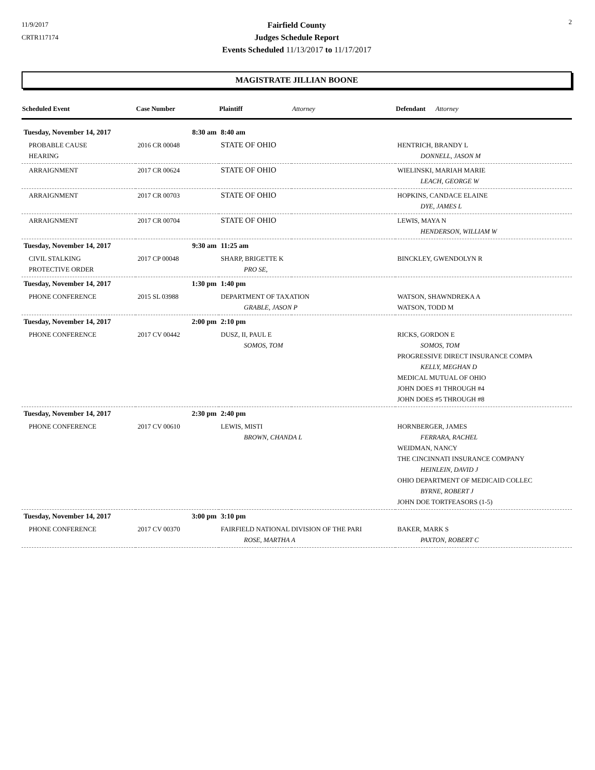11/9/2017
CRTR117174
Fairfield County
Judges Schedule Report
Events Scheduled 11/13/2017 to 11/17/2017
2
MAGISTRATE JILLIAN BOONE
| Scheduled Event | Case Number | Plaintiff | Attorney | Defendant Attorney |
| --- | --- | --- | --- | --- |
| Tuesday, November 14, 2017 | 8:30 am | 8:40 am | | |
| PROBABLE CAUSE HEARING | 2016 CR 00048 | STATE OF OHIO | | HENTRICH, BRANDY L DONNELL, JASON M |
| ARRAIGNMENT | 2017 CR 00624 | STATE OF OHIO | | WIELINSKI, MARIAH MARIE LEACH, GEORGE W |
| ARRAIGNMENT | 2017 CR 00703 | STATE OF OHIO | | HOPKINS, CANDACE ELAINE DYE, JAMES L |
| ARRAIGNMENT | 2017 CR 00704 | STATE OF OHIO | | LEWIS, MAYA N HENDERSON, WILLIAM W |
| Tuesday, November 14, 2017 | 9:30 am | 11:25 am | | |
| CIVIL STALKING PROTECTIVE ORDER | 2017 CP 00048 | SHARP, BRIGETTE K PRO SE, | | BINCKLEY, GWENDOLYN R |
| Tuesday, November 14, 2017 | 1:30 pm | 1:40 pm | | |
| PHONE CONFERENCE | 2015 SL 03988 | DEPARTMENT OF TAXATION GRABLE, JASON P | | WATSON, SHAWNDREKA A WATSON, TODD M |
| Tuesday, November 14, 2017 | 2:00 pm | 2:10 pm | | |
| PHONE CONFERENCE | 2017 CV 00442 | DUSZ, II, PAUL E SOMOS, TOM | | RICKS, GORDON E SOMOS, TOM PROGRESSIVE DIRECT INSURANCE COMPA KELLY, MEGHAN D MEDICAL MUTUAL OF OHIO JOHN DOES #1 THROUGH #4 JOHN DOES #5 THROUGH #8 |
| Tuesday, November 14, 2017 | 2:30 pm | 2:40 pm | | |
| PHONE CONFERENCE | 2017 CV 00610 | LEWIS, MISTI BROWN, CHANDA L | | HORNBERGER, JAMES FERRARA, RACHEL WEIDMAN, NANCY THE CINCINNATI INSURANCE COMPANY HEINLEIN, DAVID J OHIO DEPARTMENT OF MEDICAID COLLEC BYRNE, ROBERT J JOHN DOE TORTFEASORS (1-5) |
| Tuesday, November 14, 2017 | 3:00 pm | 3:10 pm | | |
| PHONE CONFERENCE | 2017 CV 00370 | FAIRFIELD NATIONAL DIVISION OF THE PARI ROSE, MARTHA A | | BAKER, MARK S PAXTON, ROBERT C |